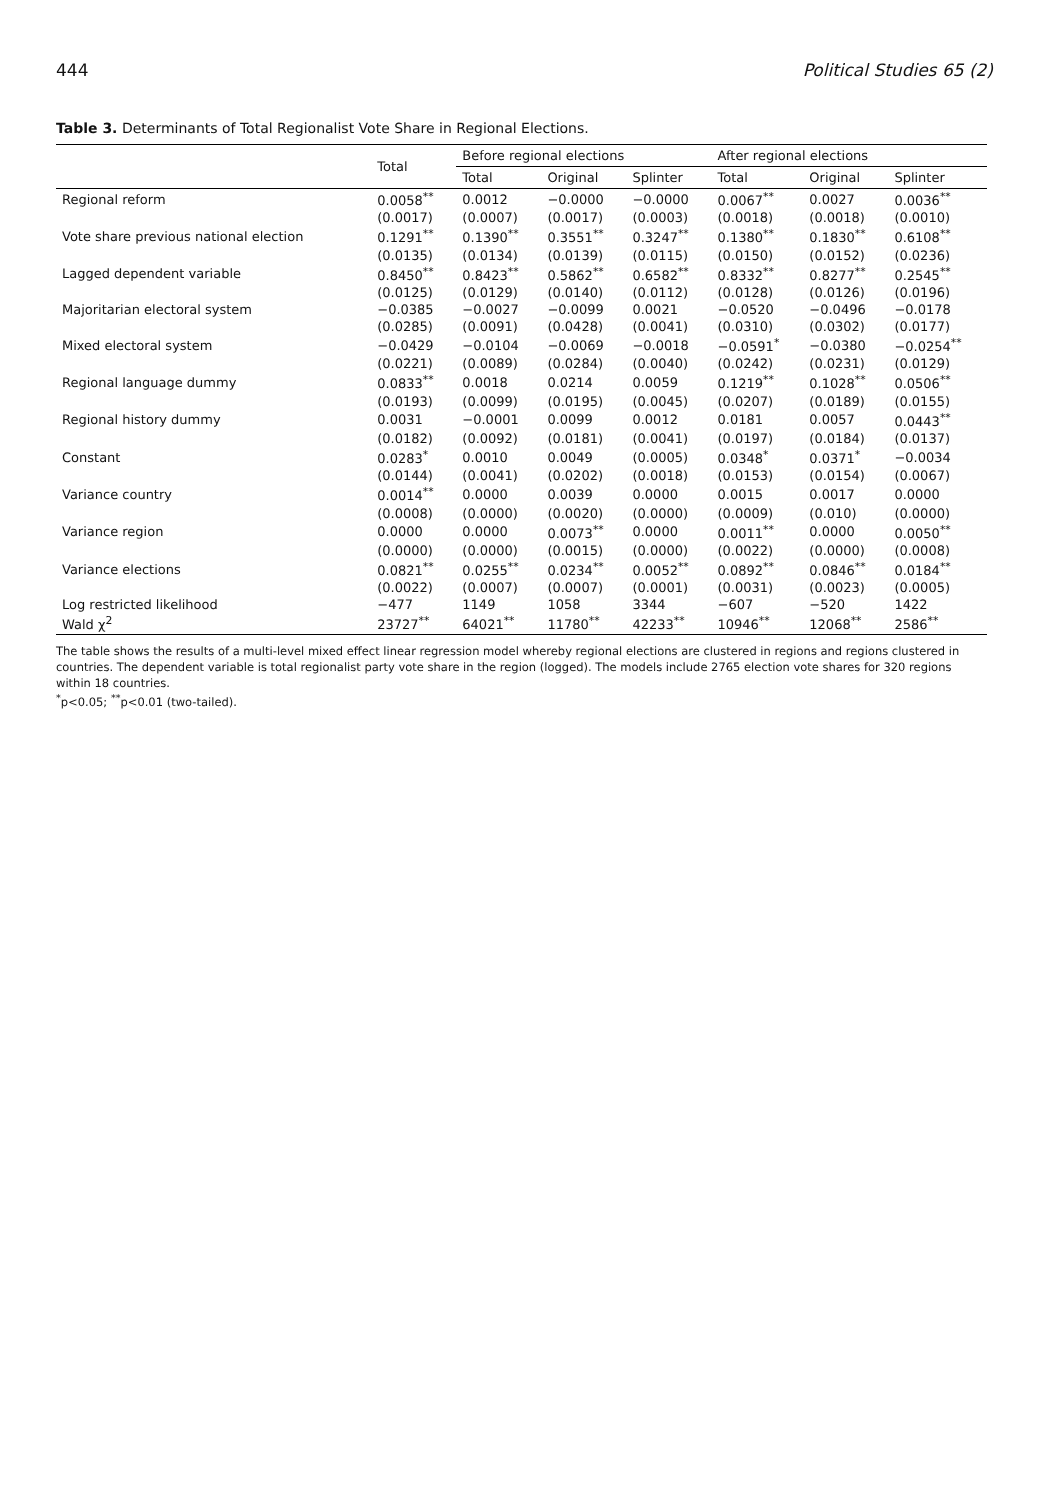444 Political Studies 65 (2)
Table 3. Determinants of Total Regionalist Vote Share in Regional Elections.
| | Total | Before regional elections | | | After regional elections | | |
| --- | --- | --- | --- | --- | --- | --- | --- |
| | | Total | Original | Splinter | Total | Original | Splinter |
| Regional reform | 0.0058<sup>**</sup> | 0.0012 | −0.0000 | −0.0000 | 0.0067<sup>**</sup> | 0.0027 | 0.0036<sup>**</sup> |
| | (0.0017) | (0.0007) | (0.0017) | (0.0003) | (0.0018) | (0.0018) | (0.0010) |
| Vote share previous national election | 0.1291<sup>**</sup> | 0.1390<sup>**</sup> | 0.3551<sup>**</sup> | 0.3247<sup>**</sup> | 0.1380<sup>**</sup> | 0.1830<sup>**</sup> | 0.6108<sup>**</sup> |
| | (0.0135) | (0.0134) | (0.0139) | (0.0115) | (0.0150) | (0.0152) | (0.0236) |
| Lagged dependent variable | 0.8450<sup>**</sup> | 0.8423<sup>**</sup> | 0.5862<sup>**</sup> | 0.6582<sup>**</sup> | 0.8332<sup>**</sup> | 0.8277<sup>**</sup> | 0.2545<sup>**</sup> |
| | (0.0125) | (0.0129) | (0.0140) | (0.0112) | (0.0128) | (0.0126) | (0.0196) |
| Majoritarian electoral system | −0.0385 | −0.0027 | −0.0099 | 0.0021 | −0.0520 | −0.0496 | −0.0178 |
| | (0.0285) | (0.0091) | (0.0428) | (0.0041) | (0.0310) | (0.0302) | (0.0177) |
| Mixed electoral system | −0.0429 | −0.0104 | −0.0069 | −0.0018 | −0.0591<sup>*</sup> | −0.0380 | −0.0254<sup>**</sup> |
| | (0.0221) | (0.0089) | (0.0284) | (0.0040) | (0.0242) | (0.0231) | (0.0129) |
| Regional language dummy | 0.0833<sup>**</sup> | 0.0018 | 0.0214 | 0.0059 | 0.1219<sup>**</sup> | 0.1028<sup>**</sup> | 0.0506<sup>**</sup> |
| | (0.0193) | (0.0099) | (0.0195) | (0.0045) | (0.0207) | (0.0189) | (0.0155) |
| Regional history dummy | 0.0031 | −0.0001 | 0.0099 | 0.0012 | 0.0181 | 0.0057 | 0.0443<sup>**</sup> |
| | (0.0182) | (0.0092) | (0.0181) | (0.0041) | (0.0197) | (0.0184) | (0.0137) |
| Constant | 0.0283<sup>*</sup> | 0.0010 | 0.0049 | (0.0005) | 0.0348<sup>*</sup> | 0.0371<sup>*</sup> | −0.0034 |
| | (0.0144) | (0.0041) | (0.0202) | (0.0018) | (0.0153) | (0.0154) | (0.0067) |
| Variance country | 0.0014<sup>**</sup> | 0.0000 | 0.0039 | 0.0000 | 0.0015 | 0.0017 | 0.0000 |
| | (0.0008) | (0.0000) | (0.0020) | (0.0000) | (0.0009) | (0.010) | (0.0000) |
| Variance region | 0.0000 | 0.0000 | 0.0073<sup>**</sup> | 0.0000 | 0.0011<sup>**</sup> | 0.0000 | 0.0050<sup>**</sup> |
| | (0.0000) | (0.0000) | (0.0015) | (0.0000) | (0.0022) | (0.0000) | (0.0008) |
| Variance elections | 0.0821<sup>**</sup> | 0.0255<sup>**</sup> | 0.0234<sup>**</sup> | 0.0052<sup>**</sup> | 0.0892<sup>**</sup> | 0.0846<sup>**</sup> | 0.0184<sup>**</sup> |
| | (0.0022) | (0.0007) | (0.0007) | (0.0001) | (0.0031) | (0.0023) | (0.0005) |
| Log restricted likelihood | −477 | 1149 | 1058 | 3344 | −607 | −520 | 1422 |
| Wald χ<sup>2</sup> | 23727<sup>**</sup> | 64021<sup>**</sup> | 11780<sup>**</sup> | 42233<sup>**</sup> | 10946<sup>**</sup> | 12068<sup>**</sup> | 2586<sup>**</sup> |
The table shows the results of a multi-level mixed effect linear regression model whereby regional elections are clustered in regions and regions clustered in countries. The dependent variable is total regionalist party vote share in the region (logged). The models include 2765 election vote shares for 320 regions within 18 countries.
<sup>*</sup> p<0.05; <sup>**</sup>p<0.01 (two-tailed).